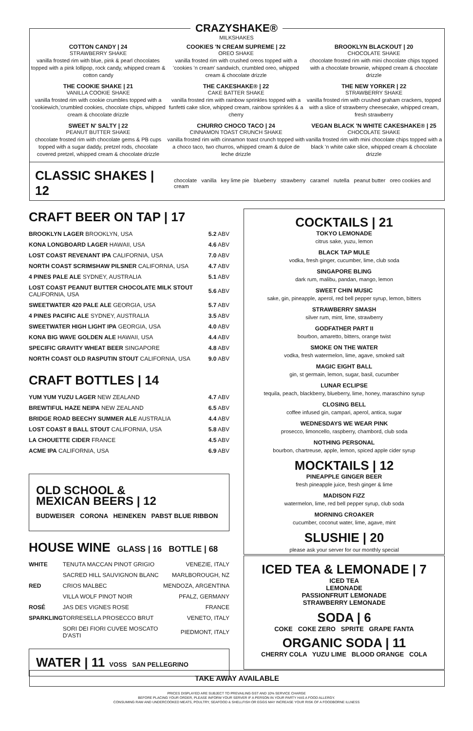CRAZYSHAKE®
MILKSHAKES
COTTON CANDY | 24
STRAWBERRY SHAKE
vanilla frosted rim with blue, pink & pearl chocolates topped with a pink lollipop, rock candy, whipped cream & cotton candy
THE COOKIE SHAKE | 21
VANILLA COOKIE SHAKE
vanilla frosted rim with cookie crumbles topped with a 'cookiewich,'crumbled cookies, chocolate chips, whipped cream & chocolate drizzle
SWEET N' SALTY | 22
PEANUT BUTTER SHAKE
chocolate frosted rim with chocolate gems & PB cups topped with a sugar daddy, pretzel rods, chocolate covered pretzel, whipped cream & chocolate drizzle
COOKIES 'N CREAM SUPREME | 22
OREO SHAKE
vanilla frosted rim with crushed oreos topped with a 'cookies 'n cream' sandwich, crumbled oreo, whipped cream & chocolate drizzle
THE CAKESHAKE® | 22
CAKE BATTER SHAKE
vanilla frosted rim with rainbow sprinkles topped with a funfetti cake slice, whipped cream, rainbow sprinkles & a cherry
CHURRO CHOCO TACO | 24
CINNAMON TOAST CRUNCH SHAKE
vanilla frosted rim with cinnamon toast crunch topped with a choco taco, two churros, whipped cream & dulce de leche drizzle
BROOKLYN BLACKOUT | 20
CHOCOLATE SHAKE
chocolate frosted rim with mini chocolate chips topped with a chocolate brownie, whipped cream & chocolate drizzle
THE NEW YORKER | 22
STRAWBERRY SHAKE
vanilla frosted rim with crushed graham crackers, topped with a slice of strawberry cheesecake, whipped cream, fresh strawberry
VEGAN BLACK 'N WHITE CAKESHAKE® | 25
CHOCOLATE SHAKE
vanilla frosted rim with mini chocolate chips topped with a black 'n white cake slice, whipped cream & chocolate drizzle
CLASSIC SHAKES | 12 chocolate vanilla key lime pie blueberry strawberry caramel nutella peanut butter oreo cookies and cream
CRAFT BEER ON TAP | 17
| BROOKLYN LAGER BROOKLYN, USA | 5.2 ABV |
| KONA LONGBOARD LAGER HAWAII, USA | 4.6 ABV |
| LOST COAST REVENANT IPA CALIFORNIA, USA | 7.0 ABV |
| NORTH COAST SCRIMSHAW PILSNER CALIFORNIA, USA | 4.7 ABV |
| 4 PINES PALE ALE SYDNEY, AUSTRALIA | 5.1 ABV |
| LOST COAST PEANUT BUTTER CHOCOLATE MILK STOUT CALIFORNIA, USA | 5.6 ABV |
| SWEETWATER 420 PALE ALE GEORGIA, USA | 5.7 ABV |
| 4 PINES PACIFIC ALE SYDNEY, AUSTRALIA | 3.5 ABV |
| SWEETWATER HIGH LIGHT IPA GEORGIA, USA | 4.0 ABV |
| KONA BIG WAVE GOLDEN ALE HAWAII, USA | 4.4 ABV |
| SPECIFIC GRAVITY WHEAT BEER SINGAPORE | 4.8 ABV |
| NORTH COAST OLD RASPUTIN STOUT CALIFORNIA, USA | 9.0 ABV |
CRAFT BOTTLES | 14
| YUM YUM YUZU LAGER NEW ZEALAND | 4.7 ABV |
| BREWTIFUL HAZE NEIPA NEW ZEALAND | 6.5 ABV |
| BRIDGE ROAD BEECHY SUMMER ALE AUSTRALIA | 4.4 ABV |
| LOST COAST 8 BALL STOUT CALIFORNIA, USA | 5.8 ABV |
| LA CHOUETTE CIDER FRANCE | 4.5 ABV |
| ACME IPA CALIFORNIA, USA | 6.9 ABV |
OLD SCHOOL &
MEXICAN BEERS | 12
BUDWEISER CORONA HEINEKEN PABST BLUE RIBBON
HOUSE WINE GLASS | 16 BOTTLE | 68
| WHITE | TENUTA MACCAN PINOT GRIGIO | VENEZIE, ITALY |
| | SACRED HILL SAUVIGNON BLANC | MARLBOROUGH, NZ |
| RED | CRIOS MALBEC | MENDOZA, ARGENTINA |
| | VILLA WOLF PINOT NOIR | PFALZ, GERMANY |
| ROSÉ | JAS DES VIGNES ROSE | FRANCE |
| SPARKLING | TORRESELLA PROSECCO BRUT | VENETO, ITALY |
| | SORI DEI FIORI CUVEE MOSCATO D'ASTI | PIEDMONT, ITALY |
WATER | 11 VOSS SAN PELLEGRINO
COCKTAILS | 21
TOKYO LEMONADE
citrus sake, yuzu, lemon
BLACK TAP MULE
vodka, fresh ginger, cucumber, lime, club soda
SINGAPORE BLING
dark rum, malibu, pandan, mango, lemon
SWEET CHIN MUSIC
sake, gin, pineapple, aperol, red bell pepper syrup, lemon, bitters
STRAWBERRY SMASH
silver rum, mint, lime, strawberry
GODFATHER PART II
bourbon, amaretto, bitters, orange twist
SMOKE ON THE WATER
vodka, fresh watermelon, lime, agave, smoked salt
MAGIC EIGHT BALL
gin, st germain, lemon, sugar, basil, cucumber
LUNAR ECLIPSE
tequila, peach, blackberry, blueberry, lime, honey, maraschino syrup
CLOSING BELL
coffee infused gin, campari, aperol, antica, sugar
WEDNESDAYS WE WEAR PINK
prosecco, limoncello, raspberry, chambord, club soda
NOTHING PERSONAL
bourbon, chartreuse, apple, lemon, spiced apple cider syrup
MOCKTAILS | 12
PINEAPPLE GINGER BEER
fresh pineapple juice, fresh ginger & lime
MADISON FIZZ
watermelon, lime, red bell pepper syrup, club soda
MORNING CROAKER
cucumber, coconut water, lime, agave, mint
SLUSHIE | 20
please ask your server for our monthly special
ICED TEA & LEMONADE | 7
ICED TEA
LEMONADE
PASSIONFRUIT LEMONADE
STRAWBERRY LEMONADE
SODA | 6
COKE COKE ZERO SPRITE GRAPE FANTA
ORGANIC SODA | 11
CHERRY COLA YUZU LIME BLOOD ORANGE COLA
TAKE AWAY AVAILABLE
PRICES DISPLAYED ARE SUBJECT TO PREVAILING GST AND 10% SERVICE CHARGE
BEFORE PLACING YOUR ORDER, PLEASE INFORM YOUR SERVER IF A PERSON IN YOUR PARTY HAS A FOOD ALLERGY.
CONSUMING RAW AND UNDERCOOKED MEATS, POULTRY, SEAFOOD & SHELLFISH OR EGGS MAY INCREASE YOUR RISK OF A FOODBORNE ILLNESS